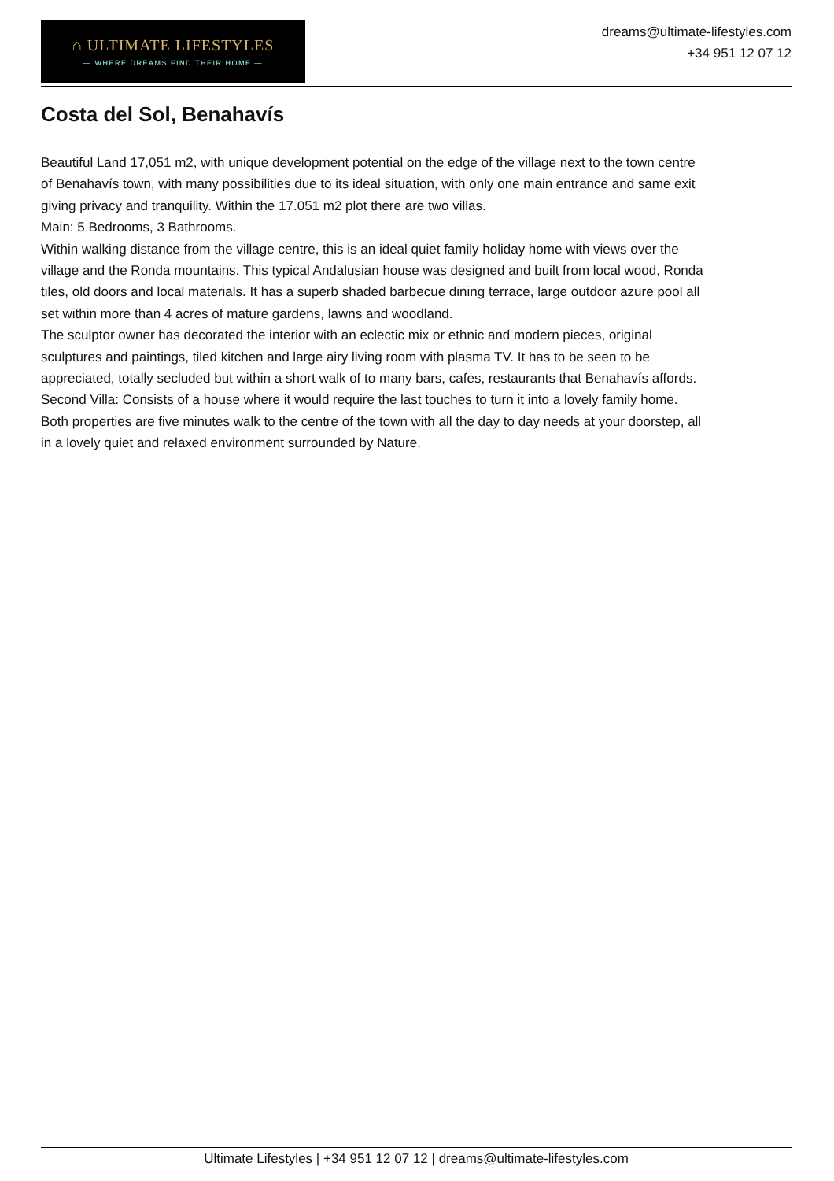⌂ ULTIMATE LIFESTYLES
— WHERE DREAMS FIND THEIR HOME —
dreams@ultimate-lifestyles.com
+34 951 12 07 12
Costa del Sol, Benahavís
Beautiful Land 17,051 m2, with unique development potential on the edge of the village next to the town centre of Benahavís town, with many possibilities due to its ideal situation, with only one main entrance and same exit giving privacy and tranquility. Within the 17.051 m2 plot there are two villas.
Main: 5 Bedrooms, 3 Bathrooms.
Within walking distance from the village centre, this is an ideal quiet family holiday home with views over the village and the Ronda mountains. This typical Andalusian house was designed and built from local wood, Ronda tiles, old doors and local materials. It has a superb shaded barbecue dining terrace, large outdoor azure pool all set within more than 4 acres of mature gardens, lawns and woodland.
The sculptor owner has decorated the interior with an eclectic mix or ethnic and modern pieces, original sculptures and paintings, tiled kitchen and large airy living room with plasma TV. It has to be seen to be appreciated, totally secluded but within a short walk of to many bars, cafes, restaurants that Benahavís affords.
Second Villa: Consists of a house where it would require the last touches to turn it into a lovely family home.
Both properties are five minutes walk to the centre of the town with all the day to day needs at your doorstep, all in a lovely quiet and relaxed environment surrounded by Nature.
Ultimate Lifestyles | +34 951 12 07 12 | dreams@ultimate-lifestyles.com